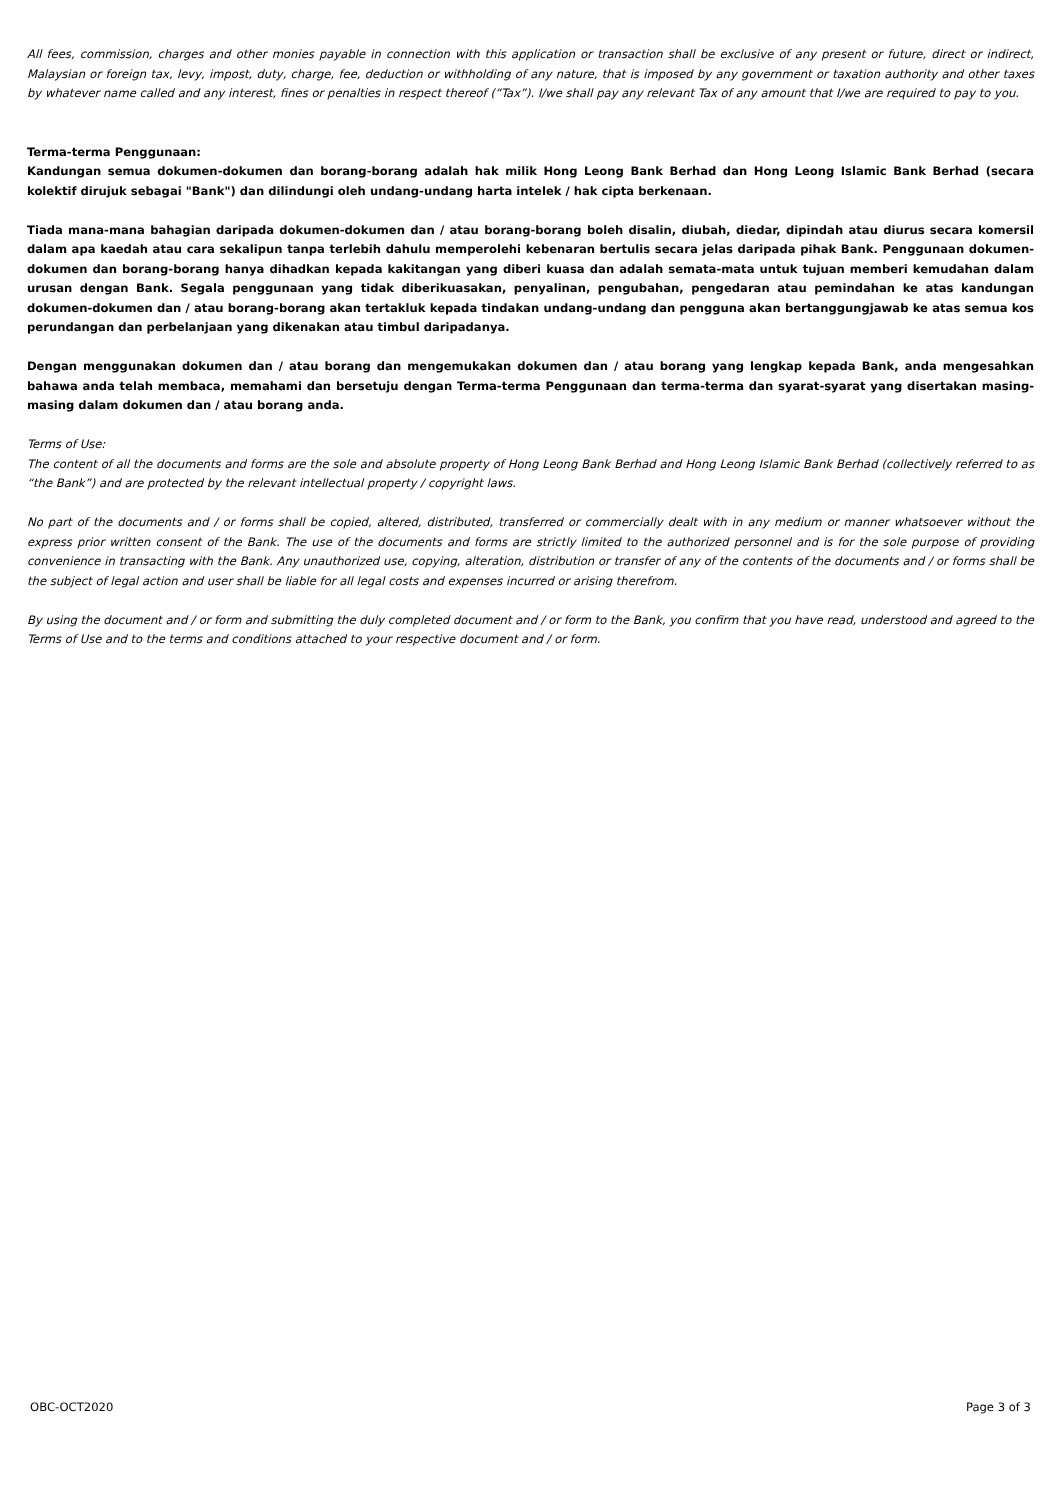All fees, commission, charges and other monies payable in connection with this application or transaction shall be exclusive of any present or future, direct or indirect, Malaysian or foreign tax, levy, impost, duty, charge, fee, deduction or withholding of any nature, that is imposed by any government or taxation authority and other taxes by whatever name called and any interest, fines or penalties in respect thereof (“Tax”). I/we shall pay any relevant Tax of any amount that I/we are required to pay to you.
Terma-terma Penggunaan:
Kandungan semua dokumen-dokumen dan borang-borang adalah hak milik Hong Leong Bank Berhad dan Hong Leong Islamic Bank Berhad (secara kolektif dirujuk sebagai "Bank") dan dilindungi oleh undang-undang harta intelek / hak cipta berkenaan.
Tiada mana-mana bahagian daripada dokumen-dokumen dan / atau borang-borang boleh disalin, diubah, diedar, dipindah atau diurus secara komersil dalam apa kaedah atau cara sekalipun tanpa terlebih dahulu memperolehi kebenaran bertulis secara jelas daripada pihak Bank. Penggunaan dokumen-dokumen dan borang-borang hanya dihadkan kepada kakitangan yang diberi kuasa dan adalah semata-mata untuk tujuan memberi kemudahan dalam urusan dengan Bank. Segala penggunaan yang tidak diberikuasakan, penyalinan, pengubahan, pengedaran atau pemindahan ke atas kandungan dokumen-dokumen dan / atau borang-borang akan tertakluk kepada tindakan undang-undang dan pengguna akan bertanggungjawab ke atas semua kos perundangan dan perbelanjaan yang dikenakan atau timbul daripadanya.
Dengan menggunakan dokumen dan / atau borang dan mengemukakan dokumen dan / atau borang yang lengkap kepada Bank, anda mengesahkan bahawa anda telah membaca, memahami dan bersetuju dengan Terma-terma Penggunaan dan terma-terma dan syarat-syarat yang disertakan masing-masing dalam dokumen dan / atau borang anda.
Terms of Use:
The content of all the documents and forms are the sole and absolute property of Hong Leong Bank Berhad and Hong Leong Islamic Bank Berhad (collectively referred to as “the Bank”) and are protected by the relevant intellectual property / copyright laws.
No part of the documents and / or forms shall be copied, altered, distributed, transferred or commercially dealt with in any medium or manner whatsoever without the express prior written consent of the Bank. The use of the documents and forms are strictly limited to the authorized personnel and is for the sole purpose of providing convenience in transacting with the Bank. Any unauthorized use, copying, alteration, distribution or transfer of any of the contents of the documents and / or forms shall be the subject of legal action and user shall be liable for all legal costs and expenses incurred or arising therefrom.
By using the document and / or form and submitting the duly completed document and / or form to the Bank, you confirm that you have read, understood and agreed to the Terms of Use and to the terms and conditions attached to your respective document and / or form.
OBC-OCT2020 Page 3 of 3